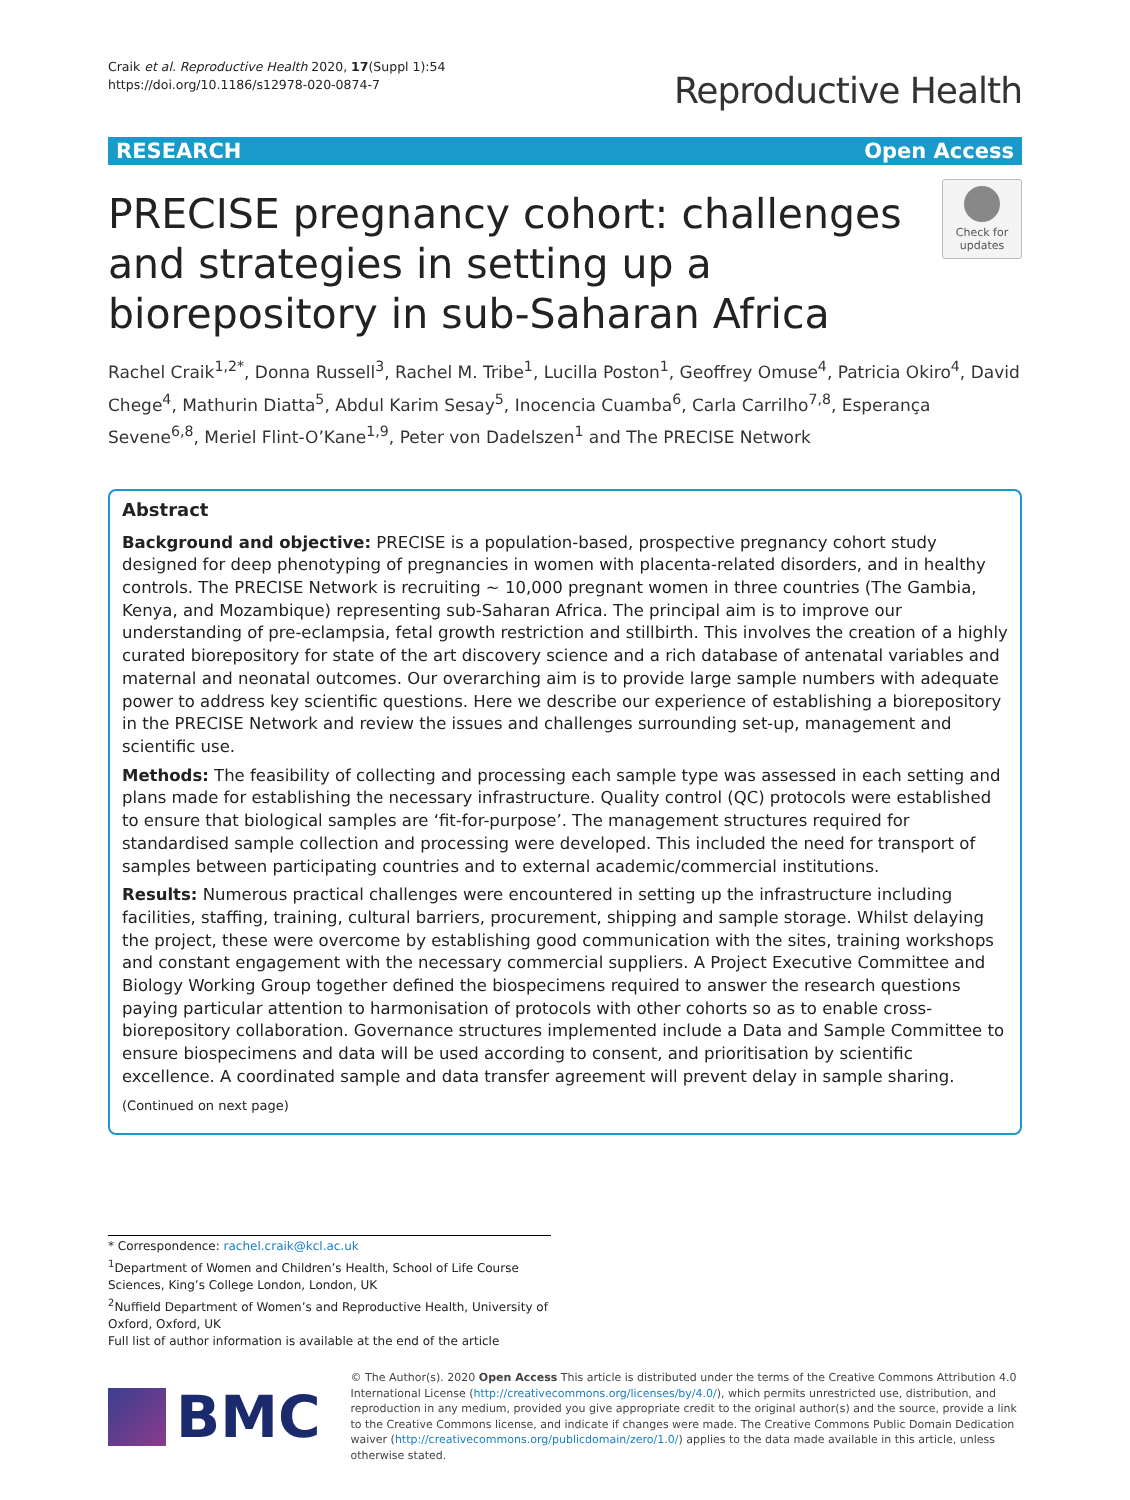Craik et al. Reproductive Health 2020, 17(Suppl 1):54
https://doi.org/10.1186/s12978-020-0874-7
Reproductive Health
RESEARCH Open Access
PRECISE pregnancy cohort: challenges and strategies in setting up a biorepository in sub-Saharan Africa
Check for
updates
Rachel Craik<sup>1,2*</sup>, Donna Russell<sup>3</sup>, Rachel M. Tribe<sup>1</sup>, Lucilla Poston<sup>1</sup>, Geoffrey Omuse<sup>4</sup>, Patricia Okiro<sup>4</sup>, David Chege<sup>4</sup>, Mathurin Diatta<sup>5</sup>, Abdul Karim Sesay<sup>5</sup>, Inocencia Cuamba<sup>6</sup>, Carla Carrilho<sup>7,8</sup>, Esperança Sevene<sup>6,8</sup>, Meriel Flint-O’Kane<sup>1,9</sup>, Peter von Dadelszen<sup>1</sup> and The PRECISE Network
Abstract
Background and objective: PRECISE is a population-based, prospective pregnancy cohort study designed for deep phenotyping of pregnancies in women with placenta-related disorders, and in healthy controls. The PRECISE Network is recruiting ~ 10,000 pregnant women in three countries (The Gambia, Kenya, and Mozambique) representing sub-Saharan Africa. The principal aim is to improve our understanding of pre-eclampsia, fetal growth restriction and stillbirth. This involves the creation of a highly curated biorepository for state of the art discovery science and a rich database of antenatal variables and maternal and neonatal outcomes. Our overarching aim is to provide large sample numbers with adequate power to address key scientific questions. Here we describe our experience of establishing a biorepository in the PRECISE Network and review the issues and challenges surrounding set-up, management and scientific use.
Methods: The feasibility of collecting and processing each sample type was assessed in each setting and plans made for establishing the necessary infrastructure. Quality control (QC) protocols were established to ensure that biological samples are ‘fit-for-purpose’. The management structures required for standardised sample collection and processing were developed. This included the need for transport of samples between participating countries and to external academic/commercial institutions.
Results: Numerous practical challenges were encountered in setting up the infrastructure including facilities, staffing, training, cultural barriers, procurement, shipping and sample storage. Whilst delaying the project, these were overcome by establishing good communication with the sites, training workshops and constant engagement with the necessary commercial suppliers. A Project Executive Committee and Biology Working Group together defined the biospecimens required to answer the research questions paying particular attention to harmonisation of protocols with other cohorts so as to enable cross-biorepository collaboration. Governance structures implemented include a Data and Sample Committee to ensure biospecimens and data will be used according to consent, and prioritisation by scientific excellence. A coordinated sample and data transfer agreement will prevent delay in sample sharing.
(Continued on next page)
* Correspondence: rachel.craik@kcl.ac.uk
<sup>1</sup> Department of Women and Children’s Health, School of Life Course Sciences, King’s College London, London, UK
<sup>2</sup> Nuffield Department of Women’s and Reproductive Health, University of Oxford, Oxford, UK
Full list of author information is available at the end of the article
BMC
© The Author(s). 2020 Open Access This article is distributed under the terms of the Creative Commons Attribution 4.0 International License (http://creativecommons.org/licenses/by/4.0/), which permits unrestricted use, distribution, and reproduction in any medium, provided you give appropriate credit to the original author(s) and the source, provide a link to the Creative Commons license, and indicate if changes were made. The Creative Commons Public Domain Dedication waiver (http://creativecommons.org/publicdomain/zero/1.0/) applies to the data made available in this article, unless otherwise stated.